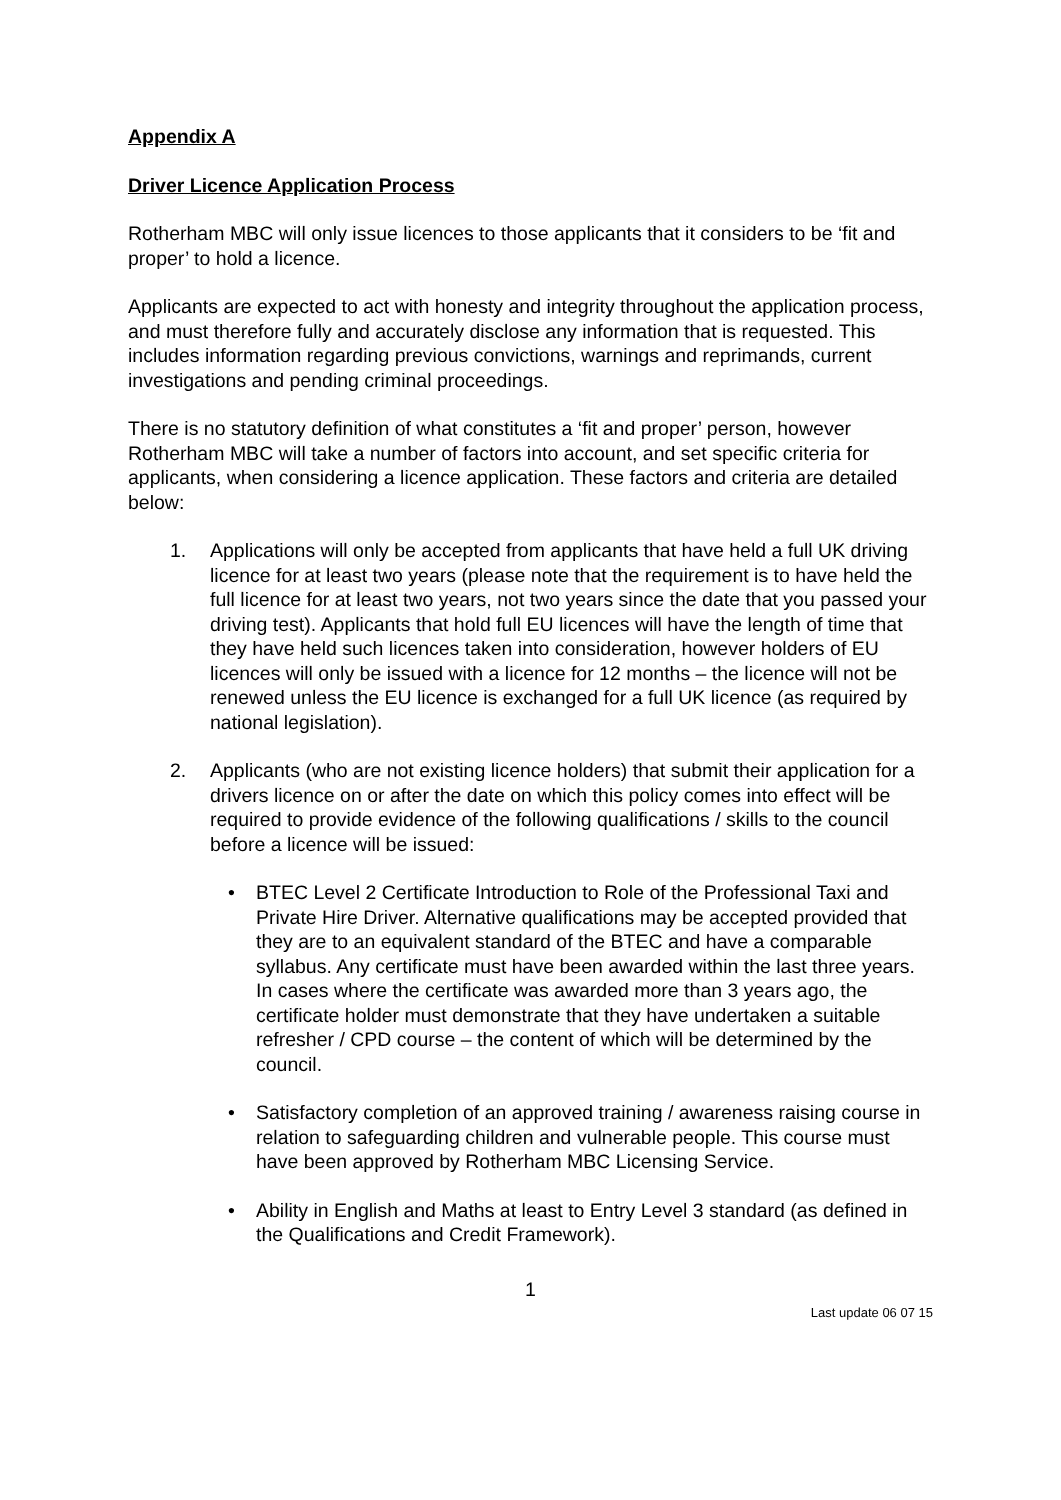Appendix A
Driver Licence Application Process
Rotherham MBC will only issue licences to those applicants that it considers to be ‘fit and proper’ to hold a licence.
Applicants are expected to act with honesty and integrity throughout the application process, and must therefore fully and accurately disclose any information that is requested. This includes information regarding previous convictions, warnings and reprimands, current investigations and pending criminal proceedings.
There is no statutory definition of what constitutes a ‘fit and proper’ person, however Rotherham MBC will take a number of factors into account, and set specific criteria for applicants, when considering a licence application. These factors and criteria are detailed below:
1. Applications will only be accepted from applicants that have held a full UK driving licence for at least two years (please note that the requirement is to have held the full licence for at least two years, not two years since the date that you passed your driving test). Applicants that hold full EU licences will have the length of time that they have held such licences taken into consideration, however holders of EU licences will only be issued with a licence for 12 months – the licence will not be renewed unless the EU licence is exchanged for a full UK licence (as required by national legislation).
2. Applicants (who are not existing licence holders) that submit their application for a drivers licence on or after the date on which this policy comes into effect will be required to provide evidence of the following qualifications / skills to the council before a licence will be issued:
• BTEC Level 2 Certificate Introduction to Role of the Professional Taxi and Private Hire Driver. Alternative qualifications may be accepted provided that they are to an equivalent standard of the BTEC and have a comparable syllabus. Any certificate must have been awarded within the last three years. In cases where the certificate was awarded more than 3 years ago, the certificate holder must demonstrate that they have undertaken a suitable refresher / CPD course – the content of which will be determined by the council.
• Satisfactory completion of an approved training / awareness raising course in relation to safeguarding children and vulnerable people. This course must have been approved by Rotherham MBC Licensing Service.
• Ability in English and Maths at least to Entry Level 3 standard (as defined in the Qualifications and Credit Framework).
1
Last update 06 07 15